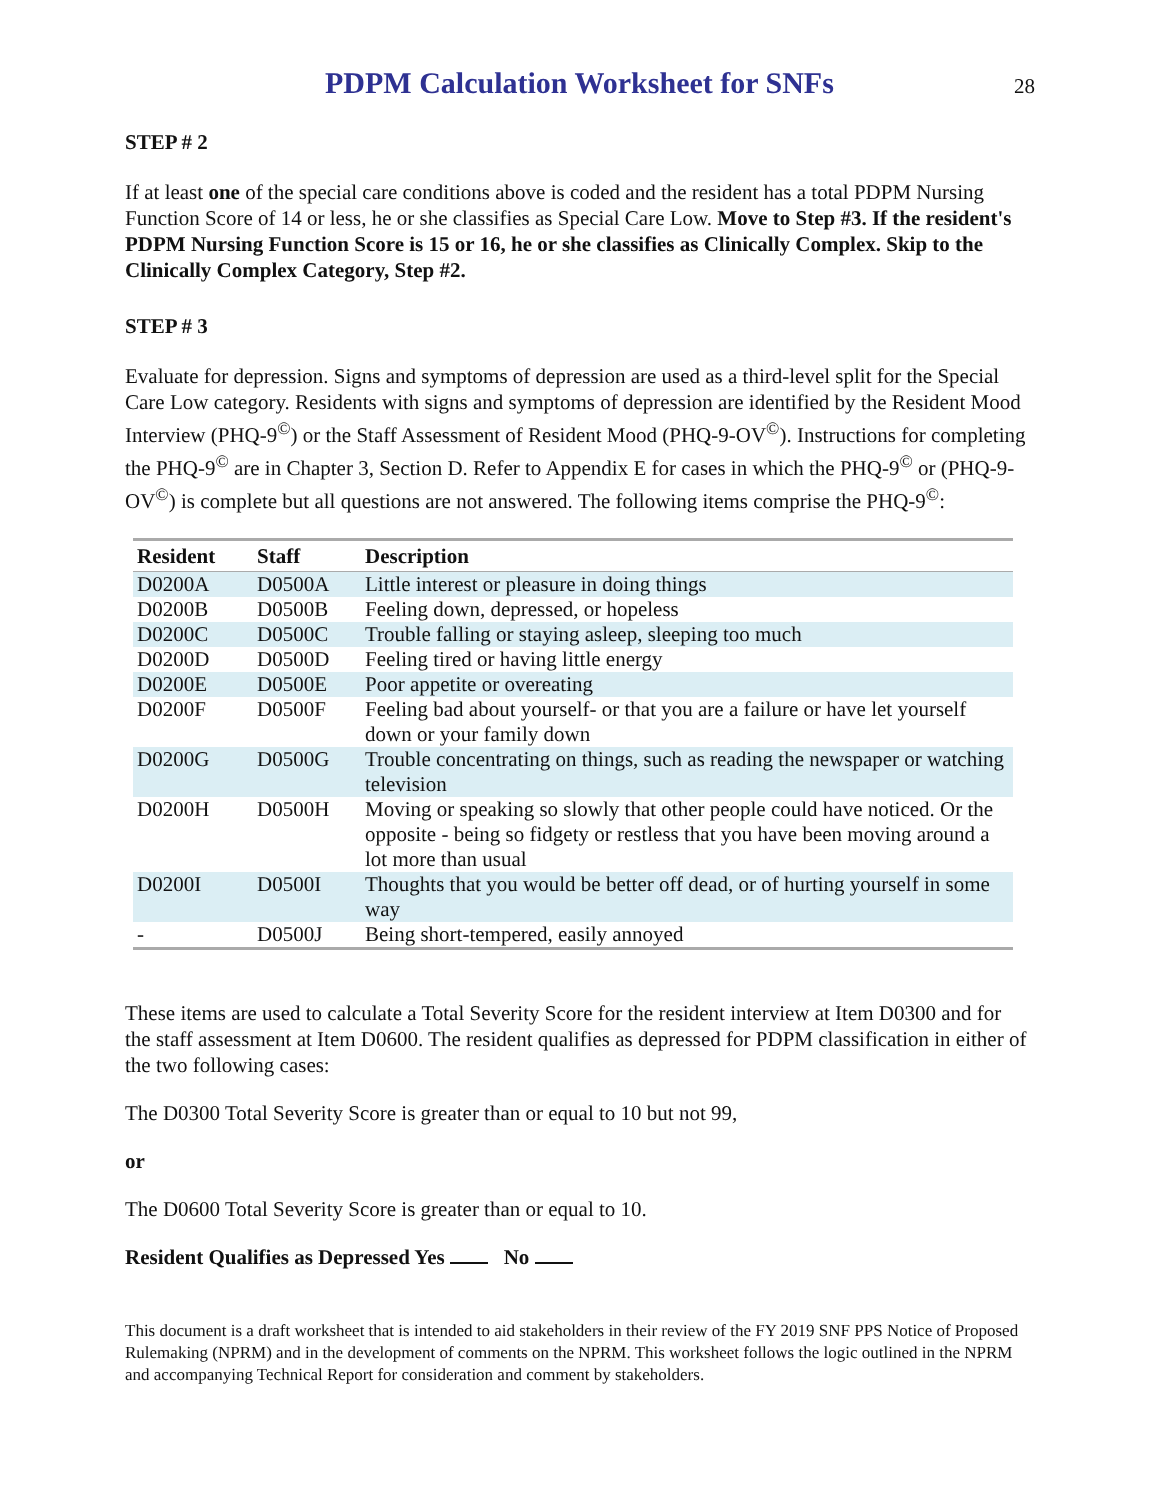PDPM Calculation Worksheet for SNFs
28
STEP # 2
If at least one of the special care conditions above is coded and the resident has a total PDPM Nursing Function Score of 14 or less, he or she classifies as Special Care Low. Move to Step #3. If the resident's PDPM Nursing Function Score is 15 or 16, he or she classifies as Clinically Complex. Skip to the Clinically Complex Category, Step #2.
STEP # 3
Evaluate for depression. Signs and symptoms of depression are used as a third-level split for the Special Care Low category. Residents with signs and symptoms of depression are identified by the Resident Mood Interview (PHQ-9<sup>©</sup>) or the Staff Assessment of Resident Mood (PHQ-9-OV<sup>©</sup>). Instructions for completing the PHQ-9<sup>©</sup> are in Chapter 3, Section D. Refer to Appendix E for cases in which the PHQ-9<sup>©</sup> or (PHQ-9-OV<sup>©</sup>) is complete but all questions are not answered. The following items comprise the PHQ-9<sup>©</sup>:
| Resident | Staff | Description |
| --- | --- | --- |
| D0200A | D0500A | Little interest or pleasure in doing things |
| D0200B | D0500B | Feeling down, depressed, or hopeless |
| D0200C | D0500C | Trouble falling or staying asleep, sleeping too much |
| D0200D | D0500D | Feeling tired or having little energy |
| D0200E | D0500E | Poor appetite or overeating |
| D0200F | D0500F | Feeling bad about yourself- or that you are a failure or have let yourself down or your family down |
| D0200G | D0500G | Trouble concentrating on things, such as reading the newspaper or watching television |
| D0200H | D0500H | Moving or speaking so slowly that other people could have noticed. Or the opposite - being so fidgety or restless that you have been moving around a lot more than usual |
| D0200I | D0500I | Thoughts that you would be better off dead, or of hurting yourself in some way |
| - | D0500J | Being short-tempered, easily annoyed |
These items are used to calculate a Total Severity Score for the resident interview at Item D0300 and for the staff assessment at Item D0600. The resident qualifies as depressed for PDPM classification in either of the two following cases:
The D0300 Total Severity Score is greater than or equal to 10 but not 99,
or
The D0600 Total Severity Score is greater than or equal to 10.
Resident Qualifies as Depressed Yes No
This document is a draft worksheet that is intended to aid stakeholders in their review of the FY 2019 SNF PPS Notice of Proposed Rulemaking (NPRM) and in the development of comments on the NPRM. This worksheet follows the logic outlined in the NPRM and accompanying Technical Report for consideration and comment by stakeholders.